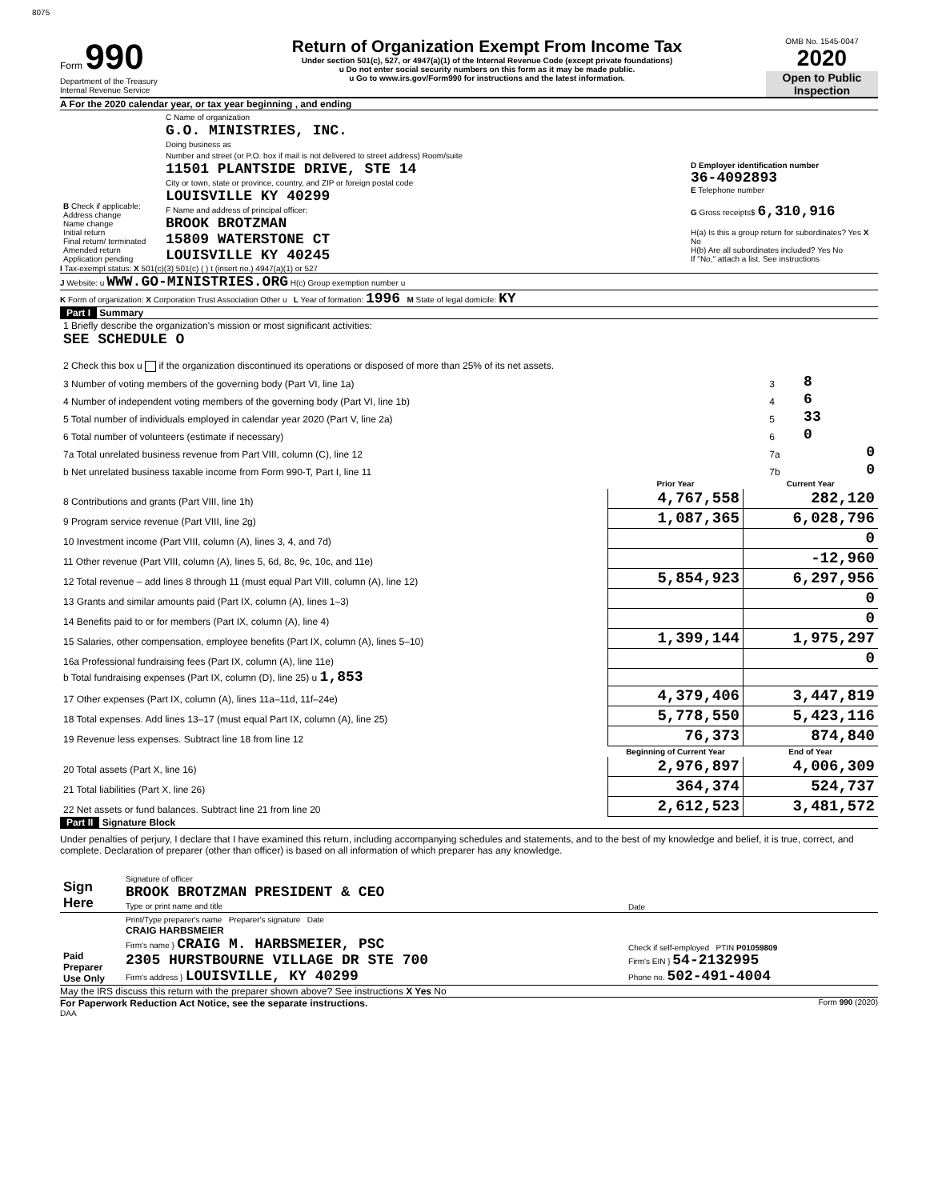8075
Form 990
Department of the Treasury
Internal Revenue Service
Return of Organization Exempt From Income Tax
Under section 501(c), 527, or 4947(a)(1) of the Internal Revenue Code (except private foundations)
u Do not enter social security numbers on this form as it may be made public.
u Go to www.irs.gov/Form990 for instructions and the latest information.
OMB No. 1545-0047
2020
Open to Public Inspection
A For the 2020 calendar year, or tax year beginning , and ending
| B Check if applicable: Address change Name change Initial return Final return/ terminated Amended return Application pending | C Name of organization G.O. MINISTRIES, INC. Doing business as Number and street (or P.O. box if mail is not delivered to street address) Room/suite 11501 PLANTSIDE DRIVE, STE 14 City or town, state or province, country, and ZIP or foreign postal code LOUISVILLE KY 40299 F Name and address of principal officer: BROOK BROTZMAN 15809 WATERSTONE CT LOUISVILLE KY 40245 | D Employer identification number 36-4092893 E Telephone number G Gross receipts$ 6,310,916 H(a) Is this a group return for subordinates? Yes X No H(b) Are all subordinates included? Yes No If "No," attach a list. See instructions |
I Tax-exempt status: X 501(c)(3) 501(c) ( ) t (insert no.) 4947(a)(1) or 527
J Website: u WWW.GO-MINISTRIES.ORG H(c) Group exemption number u
K Form of organization: X Corporation Trust Association Other u L Year of formation: 1996 M State of legal domicile: KY
Part I Summary
| 1 Briefly describe the organization's mission or most significant activities: SEE SCHEDULE O | | | |
| 2 Check this box u if the organization discontinued its operations or disposed of more than 25% of its net assets. | | | |
| 3 Number of voting members of the governing body (Part VI, line 1a) | 3 | 8 | |
| 4 Number of independent voting members of the governing body (Part VI, line 1b) | 4 | 6 | |
| 5 Total number of individuals employed in calendar year 2020 (Part V, line 2a) | 5 | 33 | |
| 6 Total number of volunteers (estimate if necessary) | 6 | 0 | |
| 7a Total unrelated business revenue from Part VIII, column (C), line 12 | 7a | | 0 |
| b Net unrelated business taxable income from Form 990-T, Part I, line 11 | 7b | | 0 |
| | Prior Year | Current Year |
| --- | --- | --- |
| 8 Contributions and grants (Part VIII, line 1h) | 4,767,558 | 282,120 |
| 9 Program service revenue (Part VIII, line 2g) | 1,087,365 | 6,028,796 |
| 10 Investment income (Part VIII, column (A), lines 3, 4, and 7d) | | 0 |
| 11 Other revenue (Part VIII, column (A), lines 5, 6d, 8c, 9c, 10c, and 11e) | | -12,960 |
| 12 Total revenue – add lines 8 through 11 (must equal Part VIII, column (A), line 12) | 5,854,923 | 6,297,956 |
| 13 Grants and similar amounts paid (Part IX, column (A), lines 1–3) | | 0 |
| 14 Benefits paid to or for members (Part IX, column (A), line 4) | | 0 |
| 15 Salaries, other compensation, employee benefits (Part IX, column (A), lines 5–10) | 1,399,144 | 1,975,297 |
| 16a Professional fundraising fees (Part IX, column (A), line 11e) | | 0 |
| b Total fundraising expenses (Part IX, column (D), line 25) u 1,853 | | |
| 17 Other expenses (Part IX, column (A), lines 11a–11d, 11f–24e) | 4,379,406 | 3,447,819 |
| 18 Total expenses. Add lines 13–17 (must equal Part IX, column (A), line 25) | 5,778,550 | 5,423,116 |
| 19 Revenue less expenses. Subtract line 18 from line 12 | 76,373 | 874,840 |
| | Beginning of Current Year | End of Year |
| 20 Total assets (Part X, line 16) | 2,976,897 | 4,006,309 |
| 21 Total liabilities (Part X, line 26) | 364,374 | 524,737 |
| 22 Net assets or fund balances. Subtract line 21 from line 20 | 2,612,523 | 3,481,572 |
Part II Signature Block
Under penalties of perjury, I declare that I have examined this return, including accompanying schedules and statements, and to the best of my knowledge and belief, it is true, correct, and complete. Declaration of preparer (other than officer) is based on all information of which preparer has any knowledge.
| Sign Here | Signature of officer BROOK BROTZMAN PRESIDENT & CEO Type or print name and title | Date |
| Paid Preparer Use Only | Print/Type preparer's name Preparer's signature Date CRAIG HARBSMEIER Firm's name } CRAIG M. HARBSMEIER, PSC 2305 HURSTBOURNE VILLAGE DR STE 700 Firm's address } LOUISVILLE, KY 40299 | Check if self-employed PTIN P01059809 Firm's EIN } 54-2132995 Phone no. 502-491-4004 |
May the IRS discuss this return with the preparer shown above? See instructions X Yes No
For Paperwork Reduction Act Notice, see the separate instructions. Form 990 (2020)
DAA